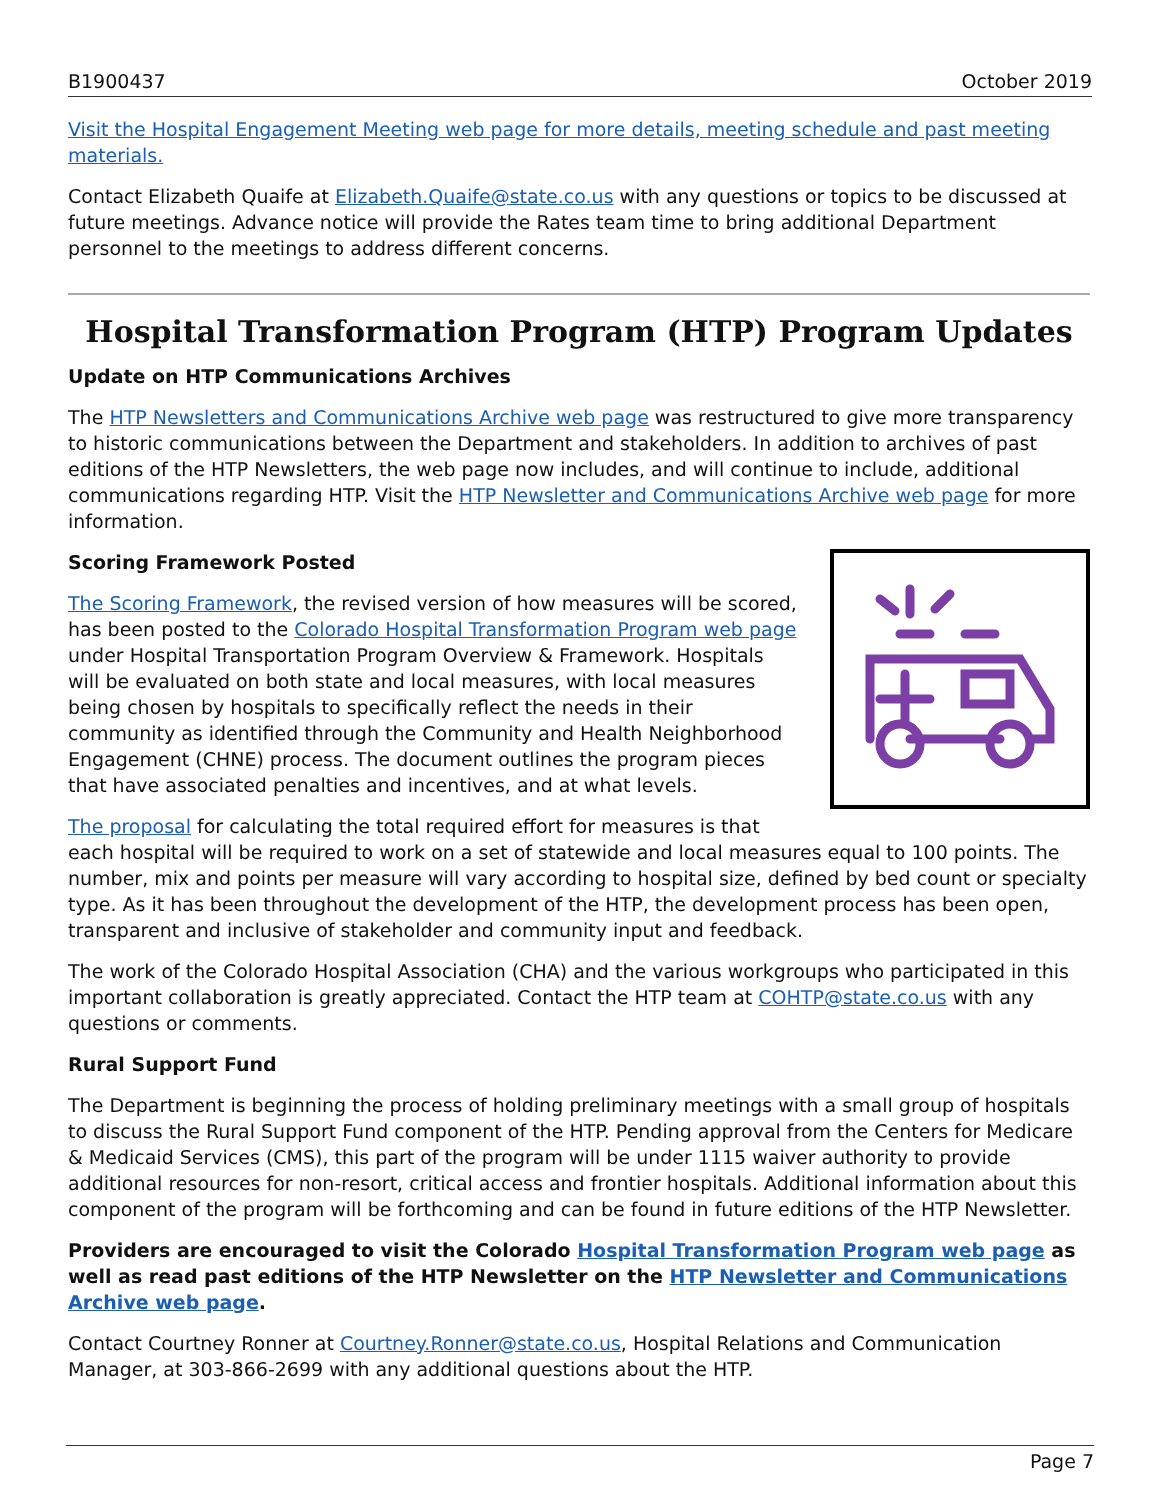B1900437 October 2019
Visit the Hospital Engagement Meeting web page for more details, meeting schedule and past meeting materials.
Contact Elizabeth Quaife at Elizabeth.Quaife@state.co.us with any questions or topics to be discussed at future meetings. Advance notice will provide the Rates team time to bring additional Department personnel to the meetings to address different concerns.
Hospital Transformation Program (HTP) Program Updates
Update on HTP Communications Archives
The HTP Newsletters and Communications Archive web page was restructured to give more transparency to historic communications between the Department and stakeholders. In addition to archives of past editions of the HTP Newsletters, the web page now includes, and will continue to include, additional communications regarding HTP. Visit the HTP Newsletter and Communications Archive web page for more information.
Scoring Framework Posted
The Scoring Framework, the revised version of how measures will be scored, has been posted to the Colorado Hospital Transformation Program web page under Hospital Transportation Program Overview & Framework. Hospitals will be evaluated on both state and local measures, with local measures being chosen by hospitals to specifically reflect the needs in their community as identified through the Community and Health Neighborhood Engagement (CHNE) process. The document outlines the program pieces that have associated penalties and incentives, and at what levels.
The proposal for calculating the total required effort for measures is that each hospital will be required to work on a set of statewide and local measures equal to 100 points. The number, mix and points per measure will vary according to hospital size, defined by bed count or specialty type. As it has been throughout the development of the HTP, the development process has been open, transparent and inclusive of stakeholder and community input and feedback.
The work of the Colorado Hospital Association (CHA) and the various workgroups who participated in this important collaboration is greatly appreciated. Contact the HTP team at COHTP@state.co.us with any questions or comments.
Rural Support Fund
The Department is beginning the process of holding preliminary meetings with a small group of hospitals to discuss the Rural Support Fund component of the HTP. Pending approval from the Centers for Medicare & Medicaid Services (CMS), this part of the program will be under 1115 waiver authority to provide additional resources for non-resort, critical access and frontier hospitals. Additional information about this component of the program will be forthcoming and can be found in future editions of the HTP Newsletter.
Providers are encouraged to visit the Colorado Hospital Transformation Program web page as well as read past editions of the HTP Newsletter on the HTP Newsletter and Communications Archive web page.
Contact Courtney Ronner at Courtney.Ronner@state.co.us, Hospital Relations and Communication Manager, at 303-866-2699 with any additional questions about the HTP.
Page 7